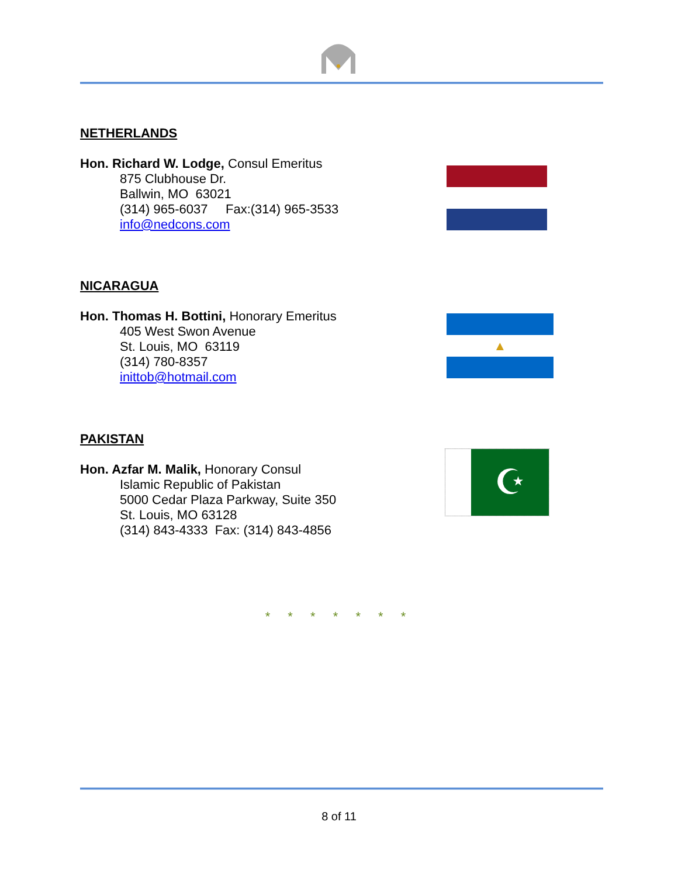NETHERLANDS
Hon. Richard W. Lodge, Consul Emeritus
875 Clubhouse Dr.
Ballwin, MO 63021
(314) 965-6037 Fax:(314) 965-3533
info@nedcons.com
NICARAGUA
Hon. Thomas H. Bottini, Honorary Emeritus
405 West Swon Avenue
St. Louis, MO 63119
(314) 780-8357
inittob@hotmail.com
▲
PAKISTAN
Hon. Azfar M. Malik, Honorary Consul
Islamic Republic of Pakistan
5000 Cedar Plaza Parkway, Suite 350
St. Louis, MO 63128
(314) 843-4333 Fax: (314) 843-4856
☪
* * * * * * *
8 of 11